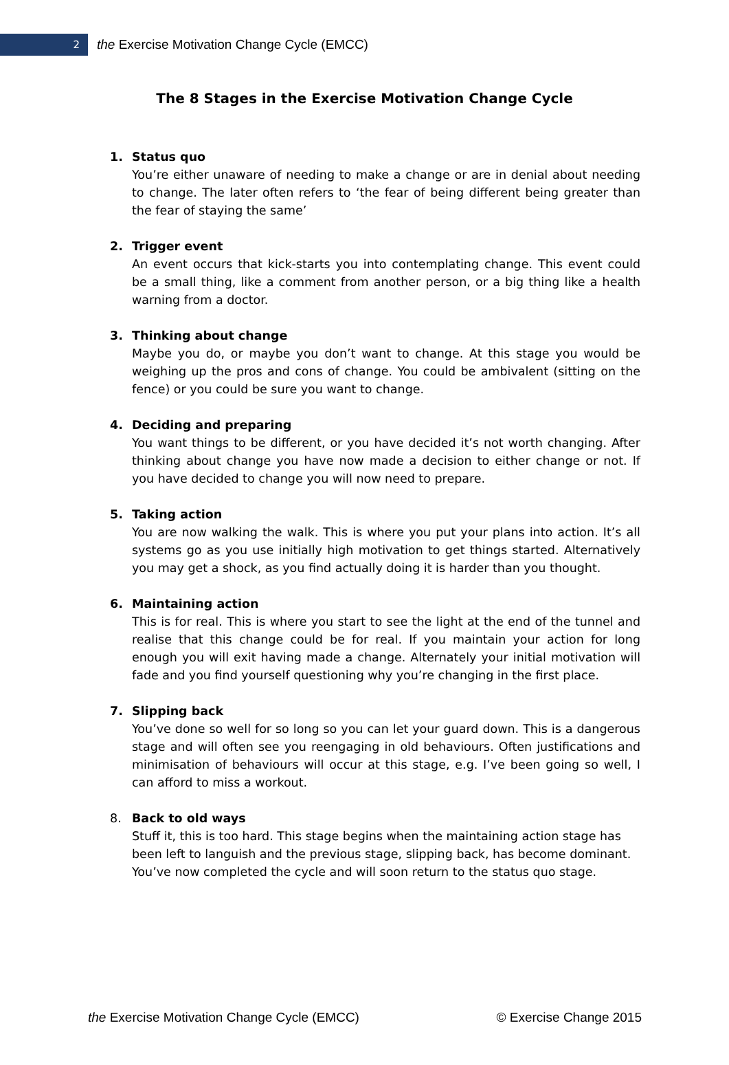2
the Exercise Motivation Change Cycle (EMCC)
The 8 Stages in the Exercise Motivation Change Cycle
1. Status quo
You’re either unaware of needing to make a change or are in denial about needing to change. The later often refers to ‘the fear of being different being greater than the fear of staying the same’
2. Trigger event
An event occurs that kick-starts you into contemplating change. This event could be a small thing, like a comment from another person, or a big thing like a health warning from a doctor.
3. Thinking about change
Maybe you do, or maybe you don’t want to change. At this stage you would be weighing up the pros and cons of change. You could be ambivalent (sitting on the fence) or you could be sure you want to change.
4. Deciding and preparing
You want things to be different, or you have decided it’s not worth changing. After thinking about change you have now made a decision to either change or not. If you have decided to change you will now need to prepare.
5. Taking action
You are now walking the walk. This is where you put your plans into action. It’s all systems go as you use initially high motivation to get things started. Alternatively you may get a shock, as you find actually doing it is harder than you thought.
6. Maintaining action
This is for real. This is where you start to see the light at the end of the tunnel and realise that this change could be for real. If you maintain your action for long enough you will exit having made a change. Alternately your initial motivation will fade and you find yourself questioning why you’re changing in the first place.
7. Slipping back
You’ve done so well for so long so you can let your guard down. This is a dangerous stage and will often see you reengaging in old behaviours. Often justifications and minimisation of behaviours will occur at this stage, e.g. I’ve been going so well, I can afford to miss a workout.
8. Back to old ways
Stuff it, this is too hard. This stage begins when the maintaining action stage has been left to languish and the previous stage, slipping back, has become dominant. You’ve now completed the cycle and will soon return to the status quo stage.
the Exercise Motivation Change Cycle (EMCC) © Exercise Change 2015